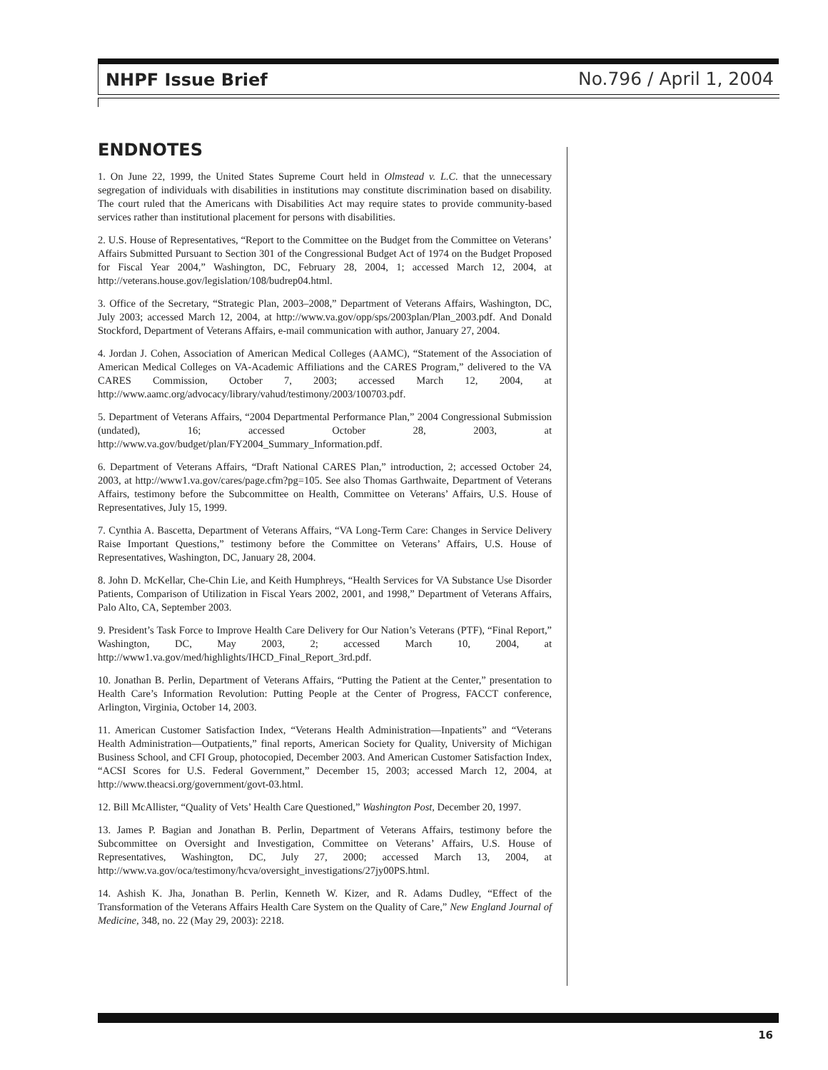NHPF Issue Brief No.796 / April 1, 2004
ENDNOTES
1. On June 22, 1999, the United States Supreme Court held in Olmstead v. L.C. that the unnecessary segregation of individuals with disabilities in institutions may constitute discrimination based on disability. The court ruled that the Americans with Disabilities Act may require states to provide community-based services rather than institutional placement for persons with disabilities.
2. U.S. House of Representatives, “Report to the Committee on the Budget from the Committee on Veterans’ Affairs Submitted Pursuant to Section 301 of the Congressional Budget Act of 1974 on the Budget Proposed for Fiscal Year 2004,” Washington, DC, February 28, 2004, 1; accessed March 12, 2004, at http://veterans.house.gov/legislation/108/budrep04.html.
3. Office of the Secretary, “Strategic Plan, 2003–2008,” Department of Veterans Affairs, Washington, DC, July 2003; accessed March 12, 2004, at http://www.va.gov/opp/sps/2003plan/Plan_2003.pdf. And Donald Stockford, Department of Veterans Affairs, e-mail communication with author, January 27, 2004.
4. Jordan J. Cohen, Association of American Medical Colleges (AAMC), “Statement of the Association of American Medical Colleges on VA-Academic Affiliations and the CARES Program,” delivered to the VA CARES Commission, October 7, 2003; accessed March 12, 2004, at http://www.aamc.org/advocacy/library/vahud/testimony/2003/100703.pdf.
5. Department of Veterans Affairs, “2004 Departmental Performance Plan,” 2004 Congressional Submission (undated), 16; accessed October 28, 2003, at http://www.va.gov/budget/plan/FY2004_Summary_Information.pdf.
6. Department of Veterans Affairs, “Draft National CARES Plan,” introduction, 2; accessed October 24, 2003, at http://www1.va.gov/cares/page.cfm?pg=105. See also Thomas Garthwaite, Department of Veterans Affairs, testimony before the Subcommittee on Health, Committee on Veterans’ Affairs, U.S. House of Representatives, July 15, 1999.
7. Cynthia A. Bascetta, Department of Veterans Affairs, “VA Long-Term Care: Changes in Service Delivery Raise Important Questions,” testimony before the Committee on Veterans’ Affairs, U.S. House of Representatives, Washington, DC, January 28, 2004.
8. John D. McKellar, Che-Chin Lie, and Keith Humphreys, “Health Services for VA Substance Use Disorder Patients, Comparison of Utilization in Fiscal Years 2002, 2001, and 1998,” Department of Veterans Affairs, Palo Alto, CA, September 2003.
9. President’s Task Force to Improve Health Care Delivery for Our Nation’s Veterans (PTF), “Final Report,” Washington, DC, May 2003, 2; accessed March 10, 2004, at http://www1.va.gov/med/highlights/IHCD_Final_Report_3rd.pdf.
10. Jonathan B. Perlin, Department of Veterans Affairs, “Putting the Patient at the Center,” presentation to Health Care’s Information Revolution: Putting People at the Center of Progress, FACCT conference, Arlington, Virginia, October 14, 2003.
11. American Customer Satisfaction Index, “Veterans Health Administration—Inpatients” and “Veterans Health Administration—Outpatients,” final reports, American Society for Quality, University of Michigan Business School, and CFI Group, photocopied, December 2003. And American Customer Satisfaction Index, “ACSI Scores for U.S. Federal Government,” December 15, 2003; accessed March 12, 2004, at http://www.theacsi.org/government/govt-03.html.
12. Bill McAllister, “Quality of Vets’ Health Care Questioned,” Washington Post, December 20, 1997.
13. James P. Bagian and Jonathan B. Perlin, Department of Veterans Affairs, testimony before the Subcommittee on Oversight and Investigation, Committee on Veterans’ Affairs, U.S. House of Representatives, Washington, DC, July 27, 2000; accessed March 13, 2004, at http://www.va.gov/oca/testimony/hcva/oversight_investigations/27jy00PS.html.
14. Ashish K. Jha, Jonathan B. Perlin, Kenneth W. Kizer, and R. Adams Dudley, “Effect of the Transformation of the Veterans Affairs Health Care System on the Quality of Care,” New England Journal of Medicine, 348, no. 22 (May 29, 2003): 2218.
16